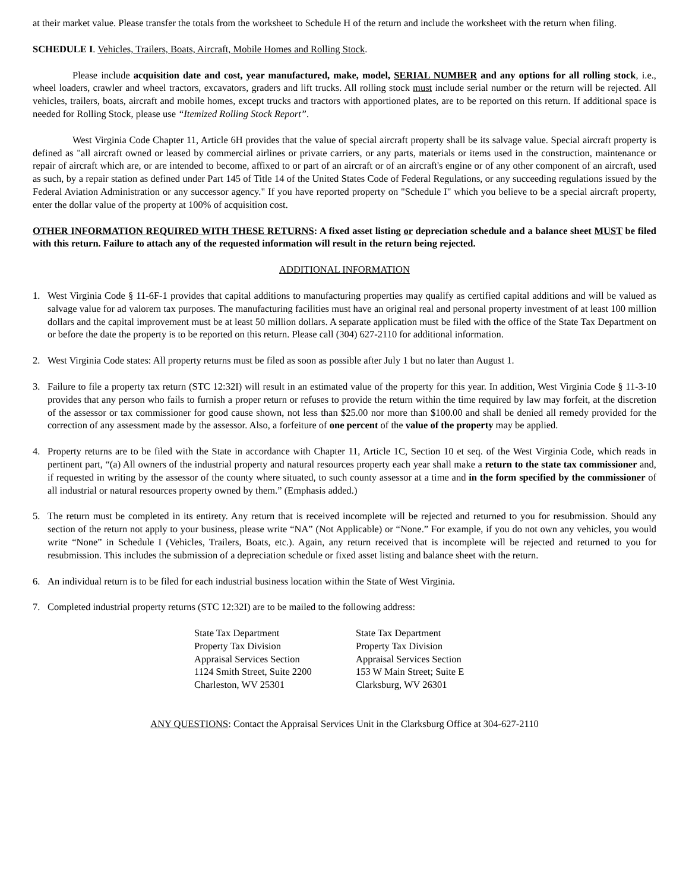at their market value. Please transfer the totals from the worksheet to Schedule H of the return and include the worksheet with the return when filing.
SCHEDULE I. Vehicles, Trailers, Boats, Aircraft, Mobile Homes and Rolling Stock.
Please include acquisition date and cost, year manufactured, make, model, SERIAL NUMBER and any options for all rolling stock, i.e., wheel loaders, crawler and wheel tractors, excavators, graders and lift trucks. All rolling stock must include serial number or the return will be rejected. All vehicles, trailers, boats, aircraft and mobile homes, except trucks and tractors with apportioned plates, are to be reported on this return. If additional space is needed for Rolling Stock, please use “Itemized Rolling Stock Report”.
West Virginia Code Chapter 11, Article 6H provides that the value of special aircraft property shall be its salvage value. Special aircraft property is defined as "all aircraft owned or leased by commercial airlines or private carriers, or any parts, materials or items used in the construction, maintenance or repair of aircraft which are, or are intended to become, affixed to or part of an aircraft or of an aircraft's engine or of any other component of an aircraft, used as such, by a repair station as defined under Part 145 of Title 14 of the United States Code of Federal Regulations, or any succeeding regulations issued by the Federal Aviation Administration or any successor agency." If you have reported property on "Schedule I" which you believe to be a special aircraft property, enter the dollar value of the property at 100% of acquisition cost.
OTHER INFORMATION REQUIRED WITH THESE RETURNS: A fixed asset listing or depreciation schedule and a balance sheet MUST be filed with this return. Failure to attach any of the requested information will result in the return being rejected.
ADDITIONAL INFORMATION
1. West Virginia Code § 11-6F-1 provides that capital additions to manufacturing properties may qualify as certified capital additions and will be valued as salvage value for ad valorem tax purposes. The manufacturing facilities must have an original real and personal property investment of at least 100 million dollars and the capital improvement must be at least 50 million dollars. A separate application must be filed with the office of the State Tax Department on or before the date the property is to be reported on this return. Please call (304) 627-2110 for additional information.
2. West Virginia Code states: All property returns must be filed as soon as possible after July 1 but no later than August 1.
3. Failure to file a property tax return (STC 12:32I) will result in an estimated value of the property for this year. In addition, West Virginia Code § 11-3-10 provides that any person who fails to furnish a proper return or refuses to provide the return within the time required by law may forfeit, at the discretion of the assessor or tax commissioner for good cause shown, not less than $25.00 nor more than $100.00 and shall be denied all remedy provided for the correction of any assessment made by the assessor. Also, a forfeiture of one percent of the value of the property may be applied.
4. Property returns are to be filed with the State in accordance with Chapter 11, Article 1C, Section 10 et seq. of the West Virginia Code, which reads in pertinent part, “(a) All owners of the industrial property and natural resources property each year shall make a return to the state tax commissioner and, if requested in writing by the assessor of the county where situated, to such county assessor at a time and in the form specified by the commissioner of all industrial or natural resources property owned by them.” (Emphasis added.)
5. The return must be completed in its entirety. Any return that is received incomplete will be rejected and returned to you for resubmission. Should any section of the return not apply to your business, please write “NA” (Not Applicable) or “None.” For example, if you do not own any vehicles, you would write “None” in Schedule I (Vehicles, Trailers, Boats, etc.). Again, any return received that is incomplete will be rejected and returned to you for resubmission. This includes the submission of a depreciation schedule or fixed asset listing and balance sheet with the return.
6. An individual return is to be filed for each industrial business location within the State of West Virginia.
7. Completed industrial property returns (STC 12:32I) are to be mailed to the following address:
State Tax Department
Property Tax Division
Appraisal Services Section
1124 Smith Street, Suite 2200
Charleston, WV 25301
State Tax Department
Property Tax Division
Appraisal Services Section
153 W Main Street; Suite E
Clarksburg, WV 26301
ANY QUESTIONS: Contact the Appraisal Services Unit in the Clarksburg Office at 304-627-2110